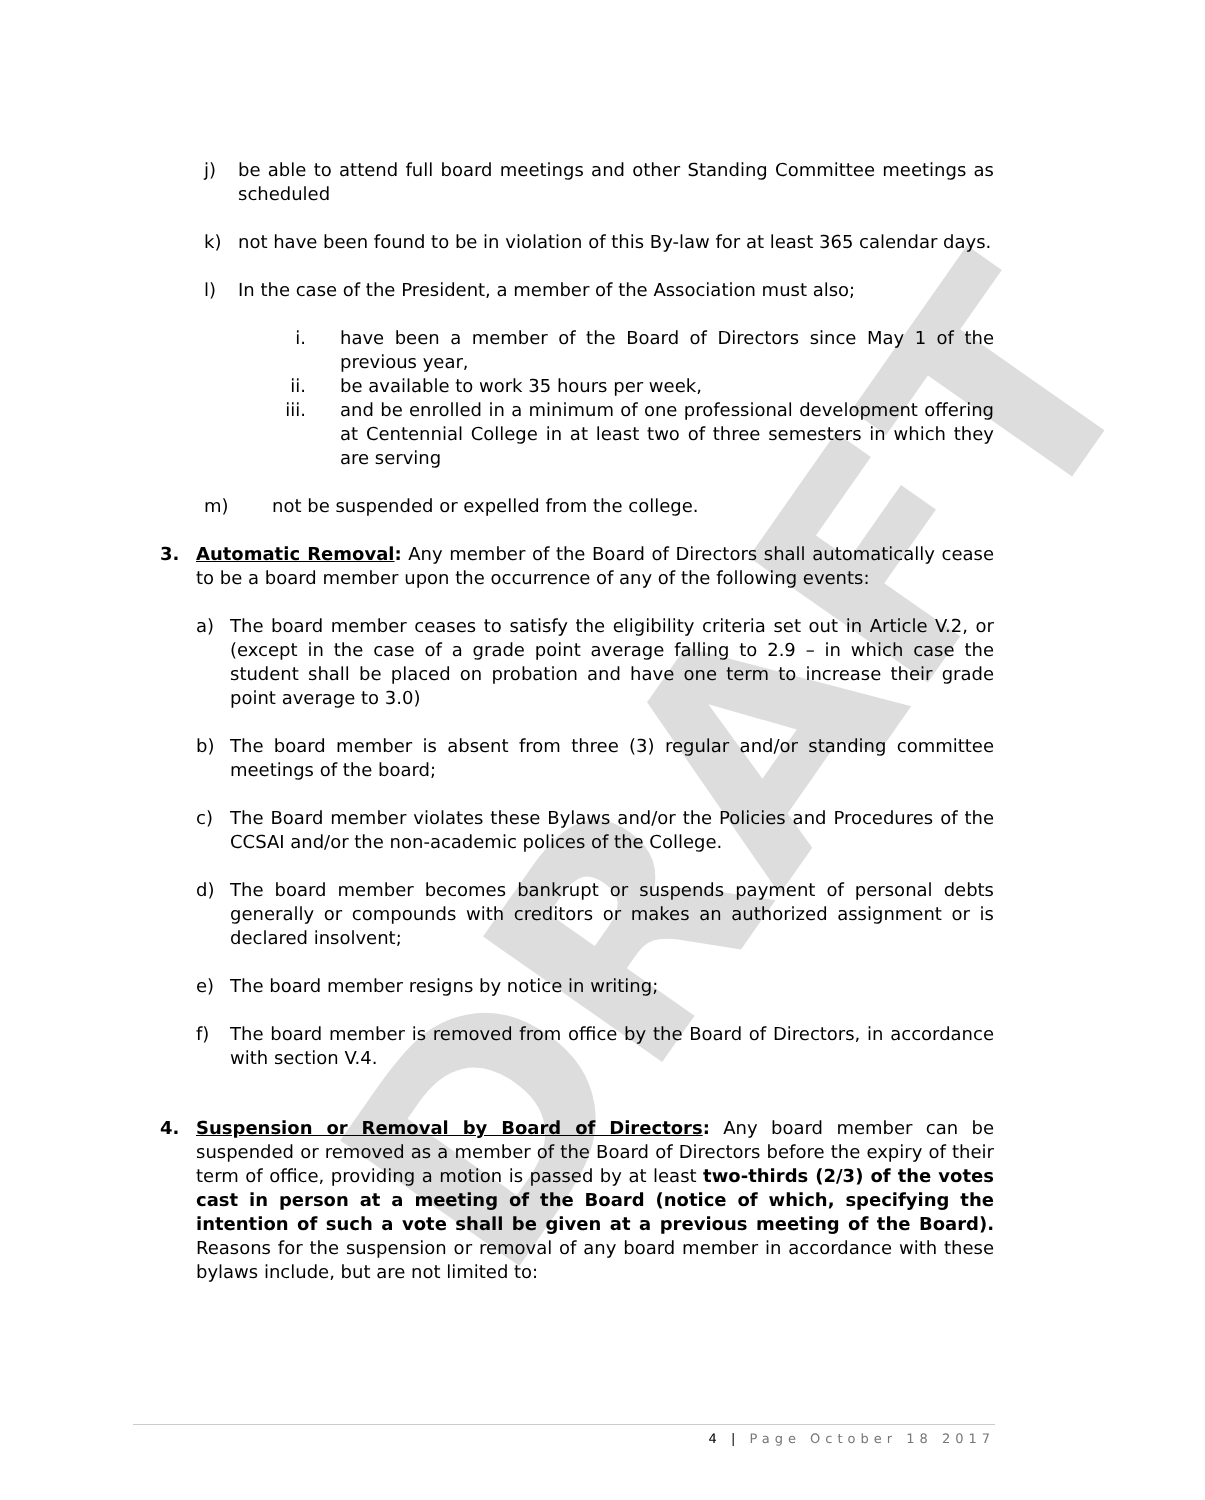DRAFT
j) be able to attend full board meetings and other Standing Committee meetings as scheduled
k) not have been found to be in violation of this By-law for at least 365 calendar days.
l) In the case of the President, a member of the Association must also;
i. have been a member of the Board of Directors since May 1 of the previous year,
ii. be available to work 35 hours per week,
iii. and be enrolled in a minimum of one professional development offering at Centennial College in at least two of three semesters in which they are serving
m) not be suspended or expelled from the college.
3. Automatic Removal: Any member of the Board of Directors shall automatically cease to be a board member upon the occurrence of any of the following events:
a) The board member ceases to satisfy the eligibility criteria set out in Article V.2, or (except in the case of a grade point average falling to 2.9 – in which case the student shall be placed on probation and have one term to increase their grade point average to 3.0)
b) The board member is absent from three (3) regular and/or standing committee meetings of the board;
c) The Board member violates these Bylaws and/or the Policies and Procedures of the CCSAI and/or the non-academic polices of the College.
d) The board member becomes bankrupt or suspends payment of personal debts generally or compounds with creditors or makes an authorized assignment or is declared insolvent;
e) The board member resigns by notice in writing;
f) The board member is removed from office by the Board of Directors, in accordance with section V.4.
4. Suspension or Removal by Board of Directors: Any board member can be suspended or removed as a member of the Board of Directors before the expiry of their term of office, providing a motion is passed by at least two-thirds (2/3) of the votes cast in person at a meeting of the Board (notice of which, specifying the intention of such a vote shall be given at a previous meeting of the Board). Reasons for the suspension or removal of any board member in accordance with these bylaws include, but are not limited to:
4 | Page October 18 2017